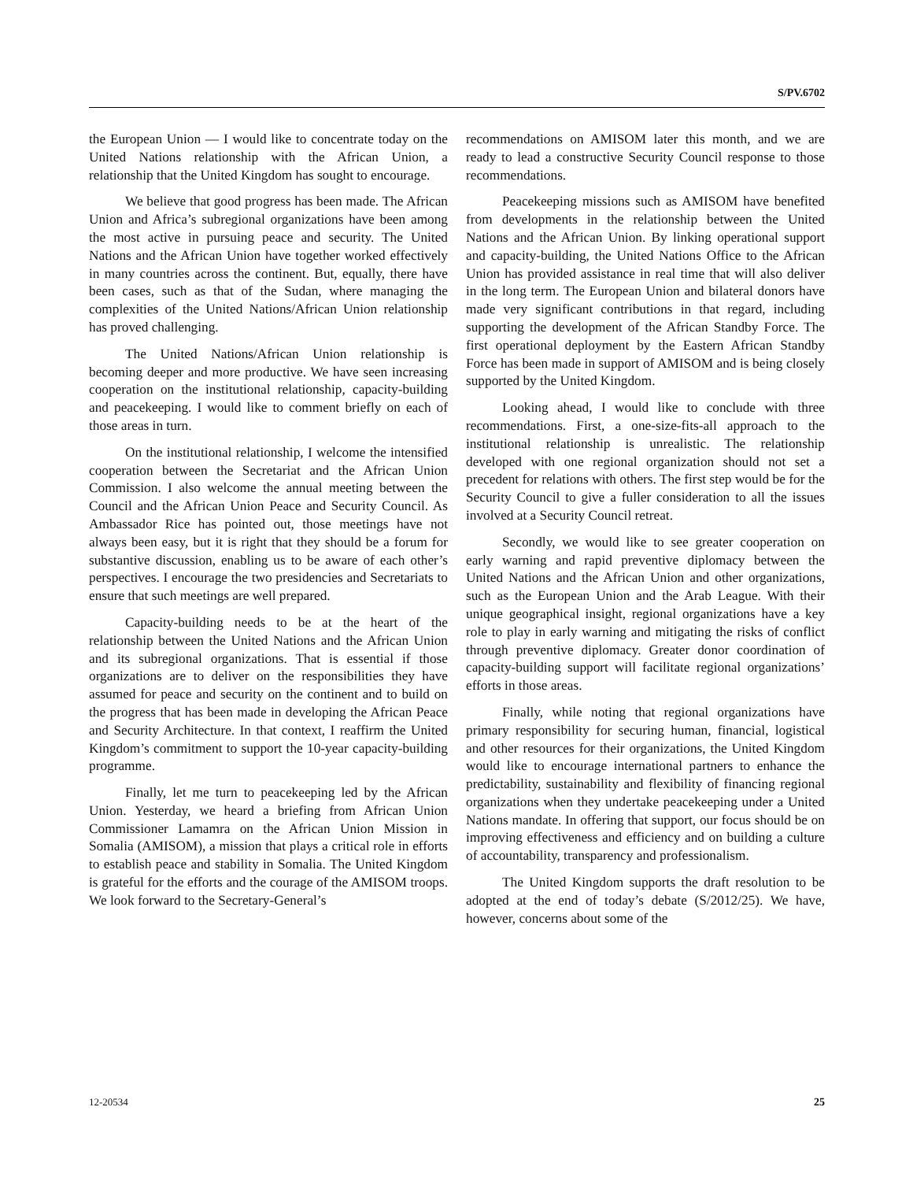S/PV.6702
the European Union — I would like to concentrate today on the United Nations relationship with the African Union, a relationship that the United Kingdom has sought to encourage.
We believe that good progress has been made. The African Union and Africa’s subregional organizations have been among the most active in pursuing peace and security. The United Nations and the African Union have together worked effectively in many countries across the continent. But, equally, there have been cases, such as that of the Sudan, where managing the complexities of the United Nations/African Union relationship has proved challenging.
The United Nations/African Union relationship is becoming deeper and more productive. We have seen increasing cooperation on the institutional relationship, capacity-building and peacekeeping. I would like to comment briefly on each of those areas in turn.
On the institutional relationship, I welcome the intensified cooperation between the Secretariat and the African Union Commission. I also welcome the annual meeting between the Council and the African Union Peace and Security Council. As Ambassador Rice has pointed out, those meetings have not always been easy, but it is right that they should be a forum for substantive discussion, enabling us to be aware of each other’s perspectives. I encourage the two presidencies and Secretariats to ensure that such meetings are well prepared.
Capacity-building needs to be at the heart of the relationship between the United Nations and the African Union and its subregional organizations. That is essential if those organizations are to deliver on the responsibilities they have assumed for peace and security on the continent and to build on the progress that has been made in developing the African Peace and Security Architecture. In that context, I reaffirm the United Kingdom’s commitment to support the 10-year capacity-building programme.
Finally, let me turn to peacekeeping led by the African Union. Yesterday, we heard a briefing from African Union Commissioner Lamamra on the African Union Mission in Somalia (AMISOM), a mission that plays a critical role in efforts to establish peace and stability in Somalia. The United Kingdom is grateful for the efforts and the courage of the AMISOM troops. We look forward to the Secretary-General’s
recommendations on AMISOM later this month, and we are ready to lead a constructive Security Council response to those recommendations.
Peacekeeping missions such as AMISOM have benefited from developments in the relationship between the United Nations and the African Union. By linking operational support and capacity-building, the United Nations Office to the African Union has provided assistance in real time that will also deliver in the long term. The European Union and bilateral donors have made very significant contributions in that regard, including supporting the development of the African Standby Force. The first operational deployment by the Eastern African Standby Force has been made in support of AMISOM and is being closely supported by the United Kingdom.
Looking ahead, I would like to conclude with three recommendations. First, a one-size-fits-all approach to the institutional relationship is unrealistic. The relationship developed with one regional organization should not set a precedent for relations with others. The first step would be for the Security Council to give a fuller consideration to all the issues involved at a Security Council retreat.
Secondly, we would like to see greater cooperation on early warning and rapid preventive diplomacy between the United Nations and the African Union and other organizations, such as the European Union and the Arab League. With their unique geographical insight, regional organizations have a key role to play in early warning and mitigating the risks of conflict through preventive diplomacy. Greater donor coordination of capacity-building support will facilitate regional organizations’ efforts in those areas.
Finally, while noting that regional organizations have primary responsibility for securing human, financial, logistical and other resources for their organizations, the United Kingdom would like to encourage international partners to enhance the predictability, sustainability and flexibility of financing regional organizations when they undertake peacekeeping under a United Nations mandate. In offering that support, our focus should be on improving effectiveness and efficiency and on building a culture of accountability, transparency and professionalism.
The United Kingdom supports the draft resolution to be adopted at the end of today’s debate (S/2012/25). We have, however, concerns about some of the
12-20534 25